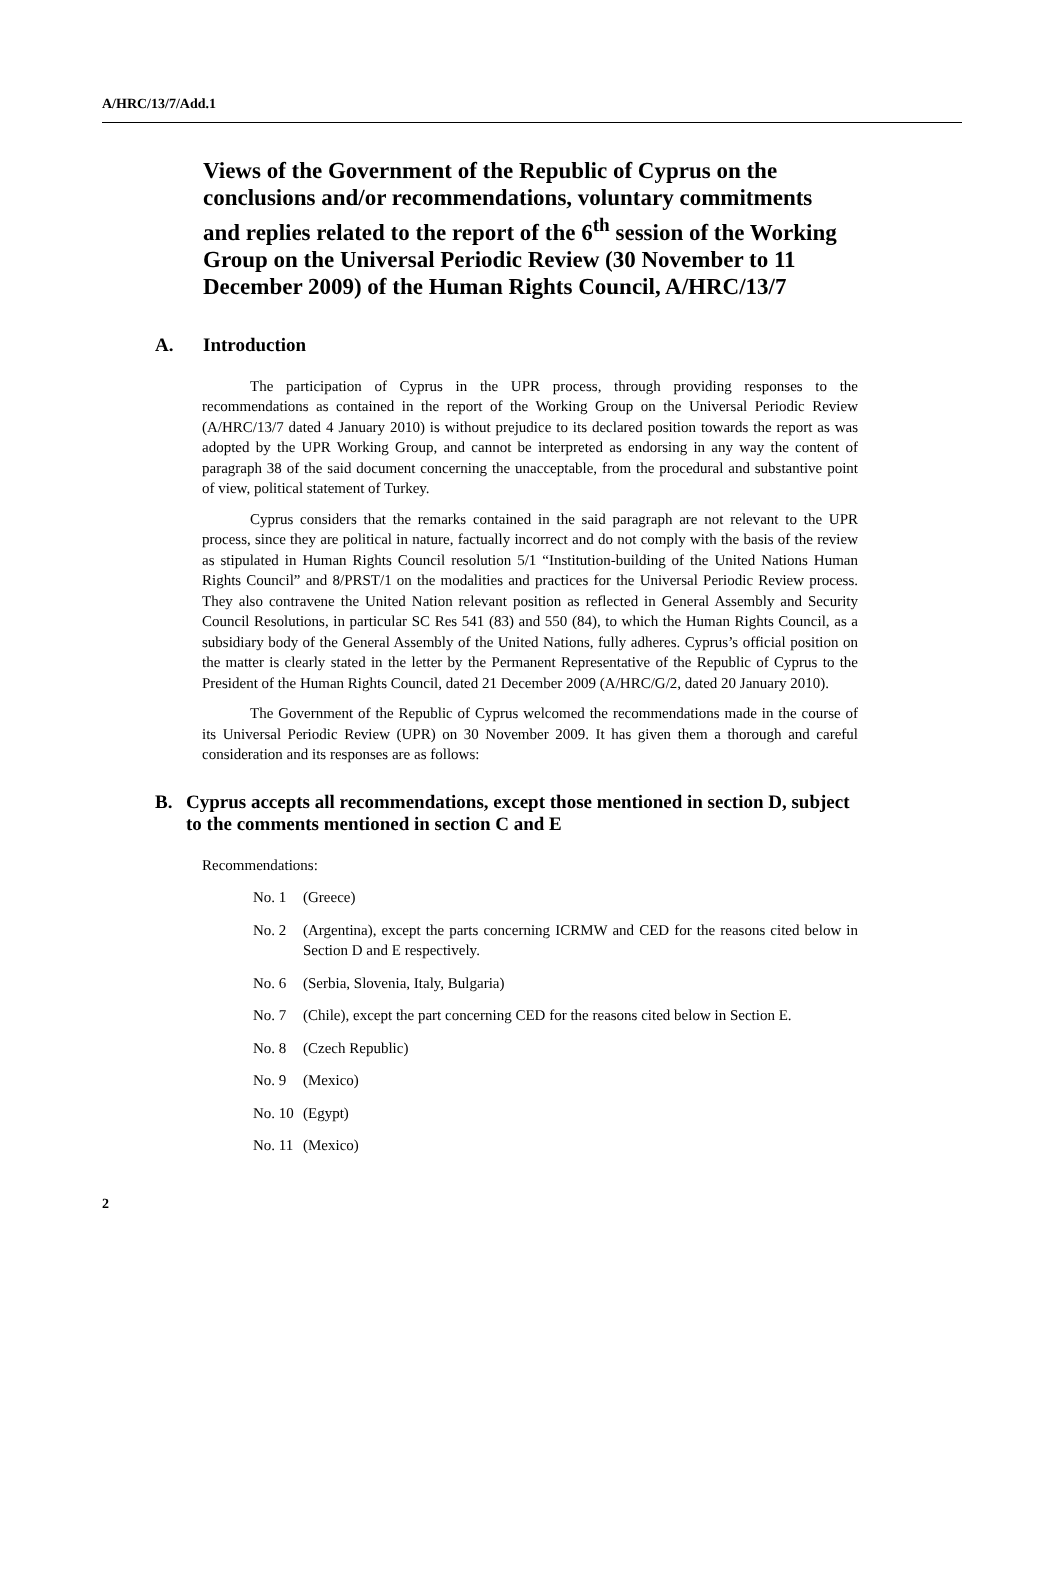A/HRC/13/7/Add.1
Views of the Government of the Republic of Cyprus on the conclusions and/or recommendations, voluntary commitments and replies related to the report of the 6<sup>th</sup> session of the Working Group on the Universal Periodic Review (30 November to 11 December 2009) of the Human Rights Council, A/HRC/13/7
A. Introduction
The participation of Cyprus in the UPR process, through providing responses to the recommendations as contained in the report of the Working Group on the Universal Periodic Review (A/HRC/13/7 dated 4 January 2010) is without prejudice to its declared position towards the report as was adopted by the UPR Working Group, and cannot be interpreted as endorsing in any way the content of paragraph 38 of the said document concerning the unacceptable, from the procedural and substantive point of view, political statement of Turkey.
Cyprus considers that the remarks contained in the said paragraph are not relevant to the UPR process, since they are political in nature, factually incorrect and do not comply with the basis of the review as stipulated in Human Rights Council resolution 5/1 “Institution-building of the United Nations Human Rights Council” and 8/PRST/1 on the modalities and practices for the Universal Periodic Review process. They also contravene the United Nation relevant position as reflected in General Assembly and Security Council Resolutions, in particular SC Res 541 (83) and 550 (84), to which the Human Rights Council, as a subsidiary body of the General Assembly of the United Nations, fully adheres. Cyprus’s official position on the matter is clearly stated in the letter by the Permanent Representative of the Republic of Cyprus to the President of the Human Rights Council, dated 21 December 2009 (A/HRC/G/2, dated 20 January 2010).
The Government of the Republic of Cyprus welcomed the recommendations made in the course of its Universal Periodic Review (UPR) on 30 November 2009. It has given them a thorough and careful consideration and its responses are as follows:
B. Cyprus accepts all recommendations, except those mentioned in section D, subject to the comments mentioned in section C and E
Recommendations:
No. 1 (Greece)
No. 2 (Argentina), except the parts concerning ICRMW and CED for the reasons cited below in Section D and E respectively.
No. 6 (Serbia, Slovenia, Italy, Bulgaria)
No. 7 (Chile), except the part concerning CED for the reasons cited below in Section E.
No. 8 (Czech Republic)
No. 9 (Mexico)
No. 10 (Egypt)
No. 11 (Mexico)
2